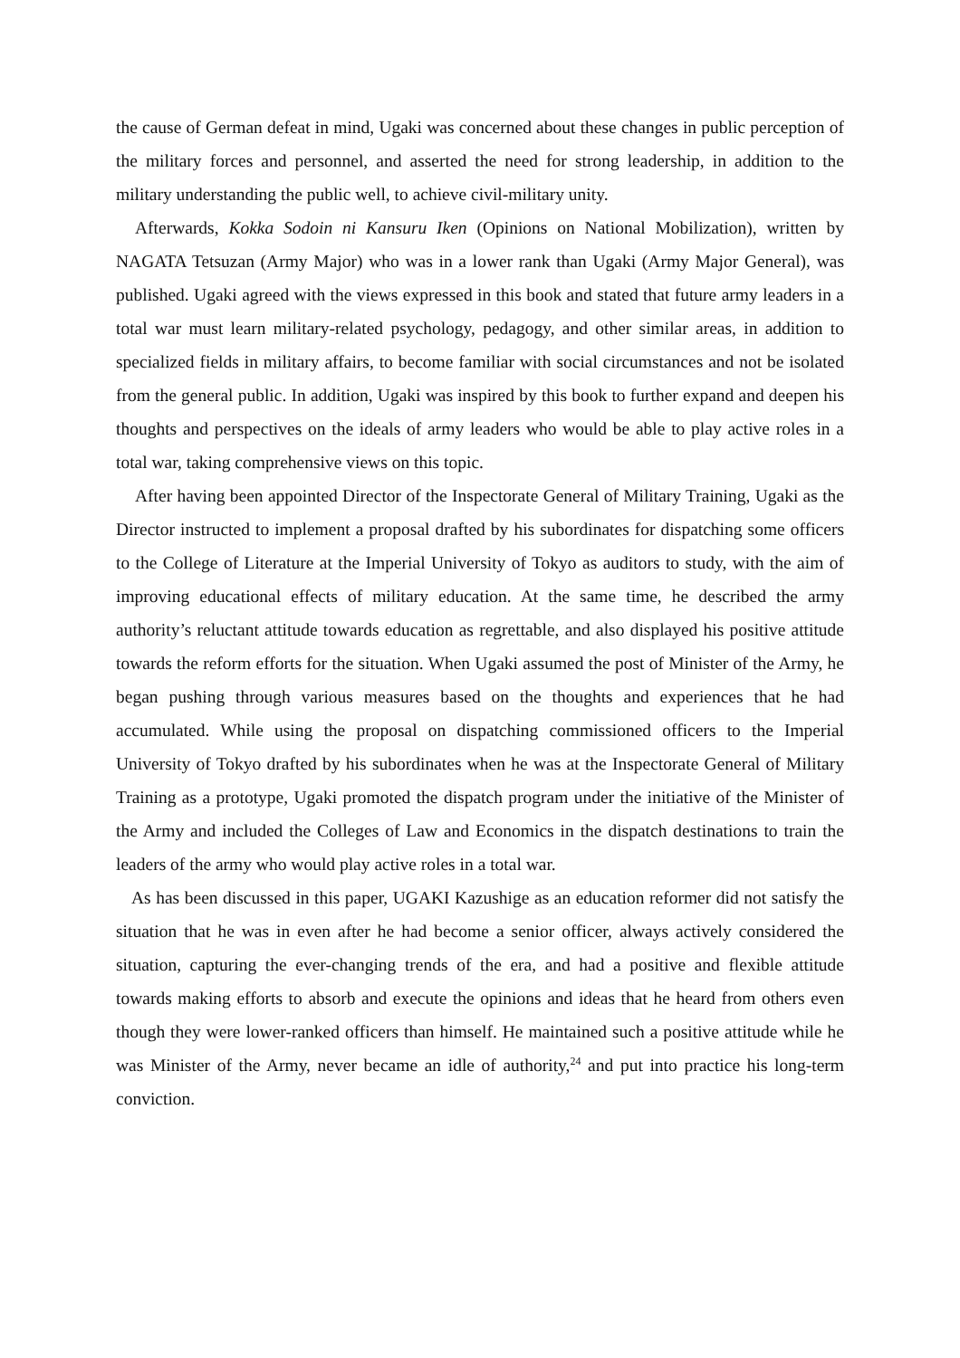the cause of German defeat in mind, Ugaki was concerned about these changes in public perception of the military forces and personnel, and asserted the need for strong leadership, in addition to the military understanding the public well, to achieve civil-military unity.
Afterwards, Kokka Sodoin ni Kansuru Iken (Opinions on National Mobilization), written by NAGATA Tetsuzan (Army Major) who was in a lower rank than Ugaki (Army Major General), was published. Ugaki agreed with the views expressed in this book and stated that future army leaders in a total war must learn military-related psychology, pedagogy, and other similar areas, in addition to specialized fields in military affairs, to become familiar with social circumstances and not be isolated from the general public. In addition, Ugaki was inspired by this book to further expand and deepen his thoughts and perspectives on the ideals of army leaders who would be able to play active roles in a total war, taking comprehensive views on this topic.
After having been appointed Director of the Inspectorate General of Military Training, Ugaki as the Director instructed to implement a proposal drafted by his subordinates for dispatching some officers to the College of Literature at the Imperial University of Tokyo as auditors to study, with the aim of improving educational effects of military education. At the same time, he described the army authority’s reluctant attitude towards education as regrettable, and also displayed his positive attitude towards the reform efforts for the situation. When Ugaki assumed the post of Minister of the Army, he began pushing through various measures based on the thoughts and experiences that he had accumulated. While using the proposal on dispatching commissioned officers to the Imperial University of Tokyo drafted by his subordinates when he was at the Inspectorate General of Military Training as a prototype, Ugaki promoted the dispatch program under the initiative of the Minister of the Army and included the Colleges of Law and Economics in the dispatch destinations to train the leaders of the army who would play active roles in a total war.
As has been discussed in this paper, UGAKI Kazushige as an education reformer did not satisfy the situation that he was in even after he had become a senior officer, always actively considered the situation, capturing the ever-changing trends of the era, and had a positive and flexible attitude towards making efforts to absorb and execute the opinions and ideas that he heard from others even though they were lower-ranked officers than himself. He maintained such a positive attitude while he was Minister of the Army, never became an idle of authority,<sup>24</sup> and put into practice his long-term conviction.